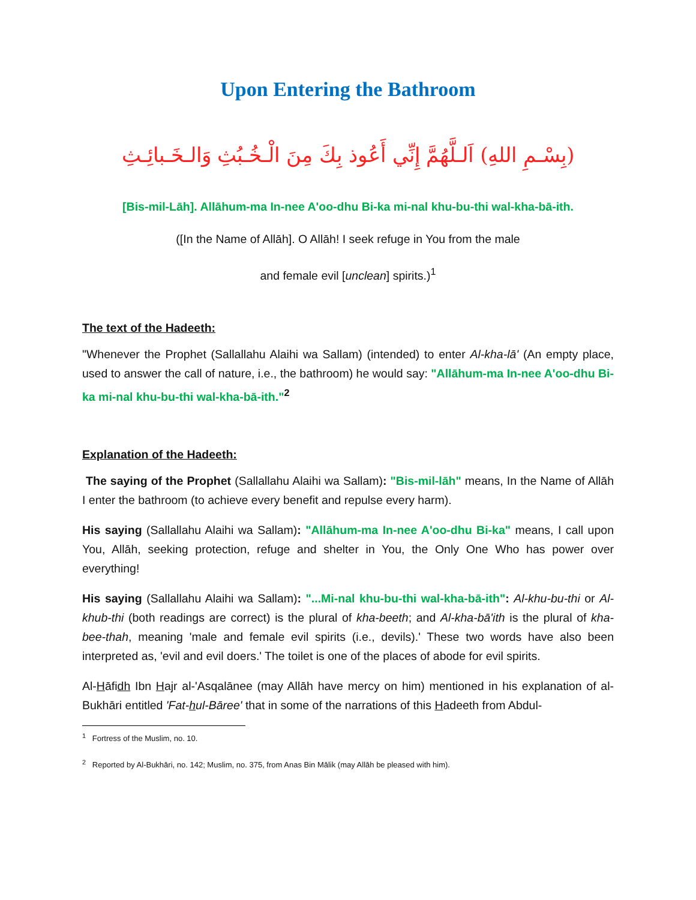Upon Entering the Bathroom
(بِسْـمِ اللهِ) اَلـلَّهُمَّ إِنِّي أَعُوذ بِكَ مِنَ الْـخُـبُثِ وَالـخَـبائِـثِ
[Bis-mil-Lāh]. Allāhum-ma In-nee A'oo-dhu Bi-ka mi-nal khu-bu-thi wal-kha-bā-ith.
([In the Name of Allāh]. O Allāh! I seek refuge in You from the male
and female evil [unclean] spirits.)<sup>1</sup>
The text of the Hadeeth:
"Whenever the Prophet (Sallallahu Alaihi wa Sallam) (intended) to enter Al-kha-lā' (An empty place, used to answer the call of nature, i.e., the bathroom) he would say: "Allāhum-ma In-nee A'oo-dhu Bi-ka mi-nal khu-bu-thi wal-kha-bā-ith."<sup>2</sup>
Explanation of the Hadeeth:
The saying of the Prophet (Sallallahu Alaihi wa Sallam): "Bis-mil-lāh" means, In the Name of Allāh I enter the bathroom (to achieve every benefit and repulse every harm).
His saying (Sallallahu Alaihi wa Sallam): "Allāhum-ma In-nee A'oo-dhu Bi-ka" means, I call upon You, Allāh, seeking protection, refuge and shelter in You, the Only One Who has power over everything!
His saying (Sallallahu Alaihi wa Sallam): "...Mi-nal khu-bu-thi wal-kha-bā-ith": Al-khu-bu-thi or Al-khub-thi (both readings are correct) is the plural of kha-beeth; and Al-kha-bā'ith is the plural of kha-bee-thah, meaning 'male and female evil spirits (i.e., devils).' These two words have also been interpreted as, 'evil and evil doers.' The toilet is one of the places of abode for evil spirits.
Al-Hāfidh Ibn Hajr al-'Asqalānee (may Allāh have mercy on him) mentioned in his explanation of al-Bukhāri entitled 'Fat-hul-Bāree' that in some of the narrations of this Hadeeth from Abdul-
<sup>1</sup> Fortress of the Muslim, no. 10.
<sup>2</sup> Reported by Al-Bukhāri, no. 142; Muslim, no. 375, from Anas Bin Mālik (may Allāh be pleased with him).